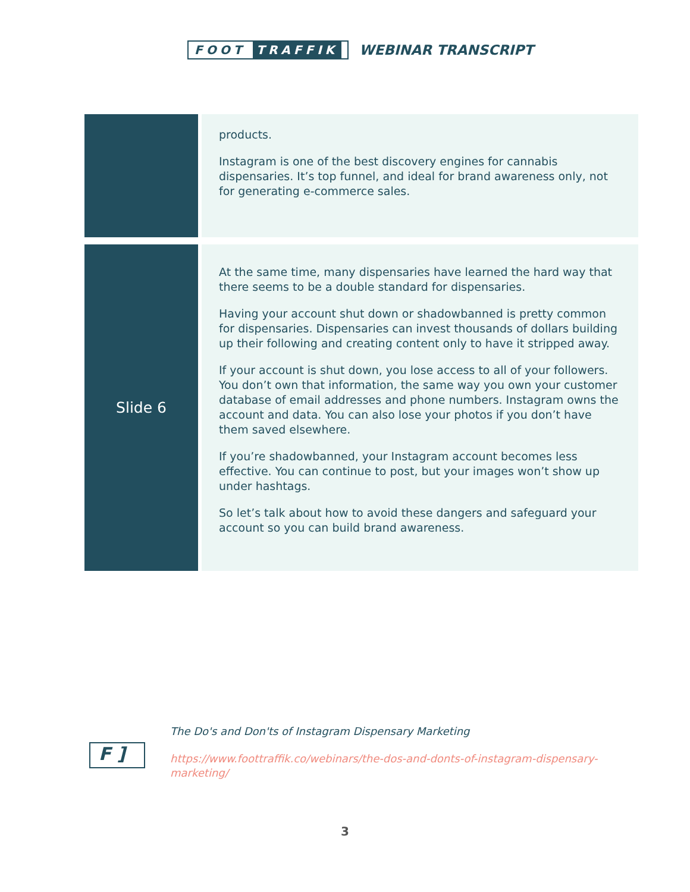FOOT TRAFFIK
WEBINAR TRANSCRIPT
| | products. Instagram is one of the best discovery engines for cannabis dispensaries. It’s top funnel, and ideal for brand awareness only, not for generating e-commerce sales. |
| Slide 6 | At the same time, many dispensaries have learned the hard way that there seems to be a double standard for dispensaries. Having your account shut down or shadowbanned is pretty common for dispensaries. Dispensaries can invest thousands of dollars building up their following and creating content only to have it stripped away. If your account is shut down, you lose access to all of your followers. You don’t own that information, the same way you own your customer database of email addresses and phone numbers. Instagram owns the account and data. You can also lose your photos if you don’t have them saved elsewhere. If you’re shadowbanned, your Instagram account becomes less effective. You can continue to post, but your images won’t show up under hashtags. So let’s talk about how to avoid these dangers and safeguard your account so you can build brand awareness. |
F ]
The Do's and Don'ts of Instagram Dispensary Marketing
https://www.foottraffik.co/webinars/the-dos-and-donts-of-instagram-dispensary-marketing/
3